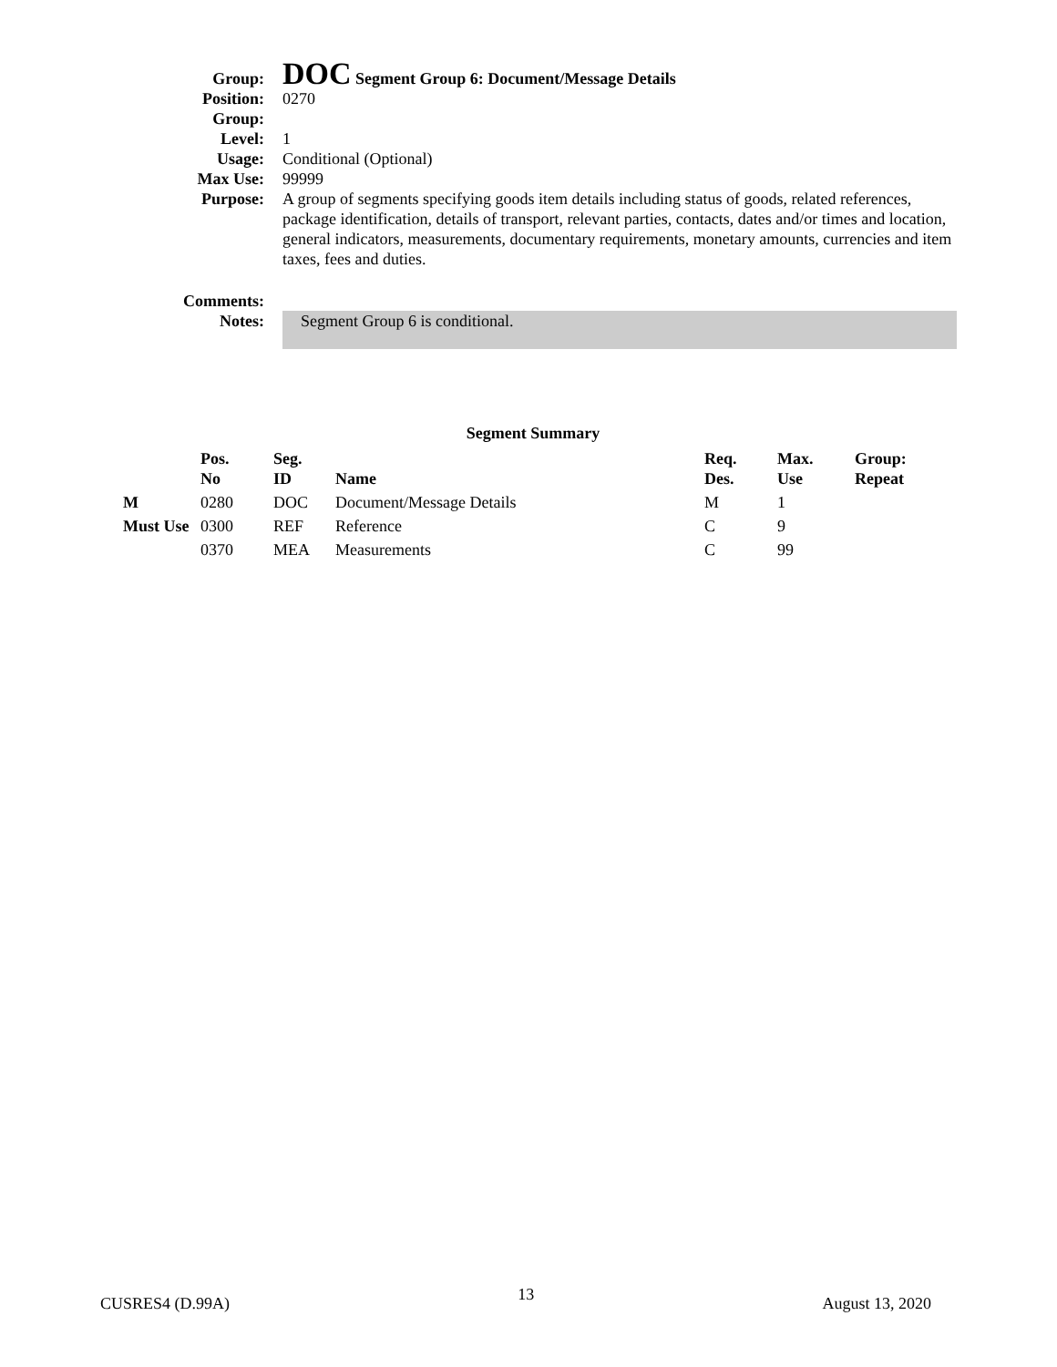| Group: | DOC Segment Group 6: Document/Message Details |
| Position: | 0270 |
| Group: | |
| Level: | 1 |
| Usage: | Conditional (Optional) |
| Max Use: | 99999 |
| Purpose: | A group of segments specifying goods item details including status of goods, related references, package identification, details of transport, relevant parties, contacts, dates and/or times and location, general indicators, measurements, documentary requirements, monetary amounts, currencies and item taxes, fees and duties. |
| Comments: | |
| Notes: | Segment Group 6 is conditional. |
Segment Summary
| | Pos. No | Seg. ID | Name | Req. Des. | Max. Use | Group: Repeat |
| --- | --- | --- | --- | --- | --- | --- |
| M | 0280 | DOC | Document/Message Details | M | 1 | |
| Must Use | 0300 | REF | Reference | C | 9 | |
| | 0370 | MEA | Measurements | C | 99 | |
CUSRES4 (D.99A) 13 August 13, 2020